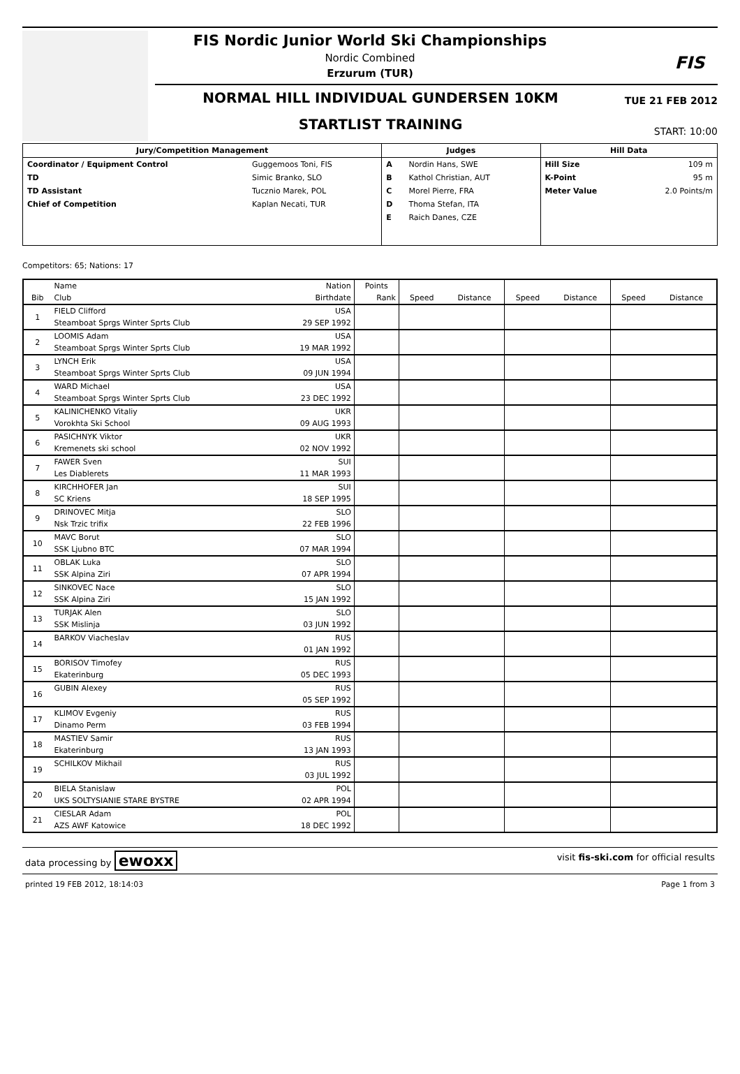FIS
FIS Nordic Junior World Ski Championships
Nordic Combined
Erzurum (TUR)
NORMAL HILL INDIVIDUAL GUNDERSEN 10KM
TUE 21 FEB 2012
STARTLIST TRAINING
START: 10:00
| Jury/Competition Management | | Judges | | Hill Data | |
| --- | --- | --- | --- | --- | --- |
| Coordinator / Equipment Control | Guggemoos Toni, FIS | A | Nordin Hans, SWE | Hill Size | 109 m |
| TD | Simic Branko, SLO | B | Kathol Christian, AUT | K-Point | 95 m |
| TD Assistant | Tucznio Marek, POL | C | Morel Pierre, FRA | Meter Value | 2.0 Points/m |
| Chief of Competition | Kaplan Necati, TUR | D | Thoma Stefan, ITA | | |
| | | E | Raich Danes, CZE | | |
Competitors: 65; Nations: 17
| | Name | Nation | Points | | | | | | |
| --- | --- | --- | --- | --- | --- | --- | --- | --- | --- |
| Bib | Club | Birthdate | Rank | Speed | Distance | Speed | Distance | Speed | Distance |
| 1 | FIELD Clifford | USA | | | | | | | |
| | Steamboat Sprgs Winter Sprts Club | 29 SEP 1992 | | | | | | | |
| 2 | LOOMIS Adam | USA | | | | | | | |
| | Steamboat Sprgs Winter Sprts Club | 19 MAR 1992 | | | | | | | |
| 3 | LYNCH Erik | USA | | | | | | | |
| | Steamboat Sprgs Winter Sprts Club | 09 JUN 1994 | | | | | | | |
| 4 | WARD Michael | USA | | | | | | | |
| | Steamboat Sprgs Winter Sprts Club | 23 DEC 1992 | | | | | | | |
| 5 | KALINICHENKO Vitaliy | UKR | | | | | | | |
| | Vorokhta Ski School | 09 AUG 1993 | | | | | | | |
| 6 | PASICHNYK Viktor | UKR | | | | | | | |
| | Kremenets ski school | 02 NOV 1992 | | | | | | | |
| 7 | FAWER Sven | SUI | | | | | | | |
| | Les Diablerets | 11 MAR 1993 | | | | | | | |
| 8 | KIRCHHOFER Jan | SUI | | | | | | | |
| | SC Kriens | 18 SEP 1995 | | | | | | | |
| 9 | DRINOVEC Mitja | SLO | | | | | | | |
| | Nsk Trzic trifix | 22 FEB 1996 | | | | | | | |
| 10 | MAVC Borut | SLO | | | | | | | |
| | SSK Ljubno BTC | 07 MAR 1994 | | | | | | | |
| 11 | OBLAK Luka | SLO | | | | | | | |
| | SSK Alpina Ziri | 07 APR 1994 | | | | | | | |
| 12 | SINKOVEC Nace | SLO | | | | | | | |
| | SSK Alpina Ziri | 15 JAN 1992 | | | | | | | |
| 13 | TURJAK Alen | SLO | | | | | | | |
| | SSK Mislinja | 03 JUN 1992 | | | | | | | |
| 14 | BARKOV Viacheslav | RUS | | | | | | | |
| | | 01 JAN 1992 | | | | | | | |
| 15 | BORISOV Timofey | RUS | | | | | | | |
| | Ekaterinburg | 05 DEC 1993 | | | | | | | |
| 16 | GUBIN Alexey | RUS | | | | | | | |
| | | 05 SEP 1992 | | | | | | | |
| 17 | KLIMOV Evgeniy | RUS | | | | | | | |
| | Dinamo Perm | 03 FEB 1994 | | | | | | | |
| 18 | MASTIEV Samir | RUS | | | | | | | |
| | Ekaterinburg | 13 JAN 1993 | | | | | | | |
| 19 | SCHILKOV Mikhail | RUS | | | | | | | |
| | | 03 JUL 1992 | | | | | | | |
| 20 | BIELA Stanislaw | POL | | | | | | | |
| | UKS SOLTYSIANIE STARE BYSTRE | 02 APR 1994 | | | | | | | |
| 21 | CIESLAR Adam | POL | | | | | | | |
| | AZS AWF Katowice | 18 DEC 1992 | | | | | | | |
data processing by ewoxx visit fis-ski.com for official results
printed 19 FEB 2012, 18:14:03 Page 1 from 3